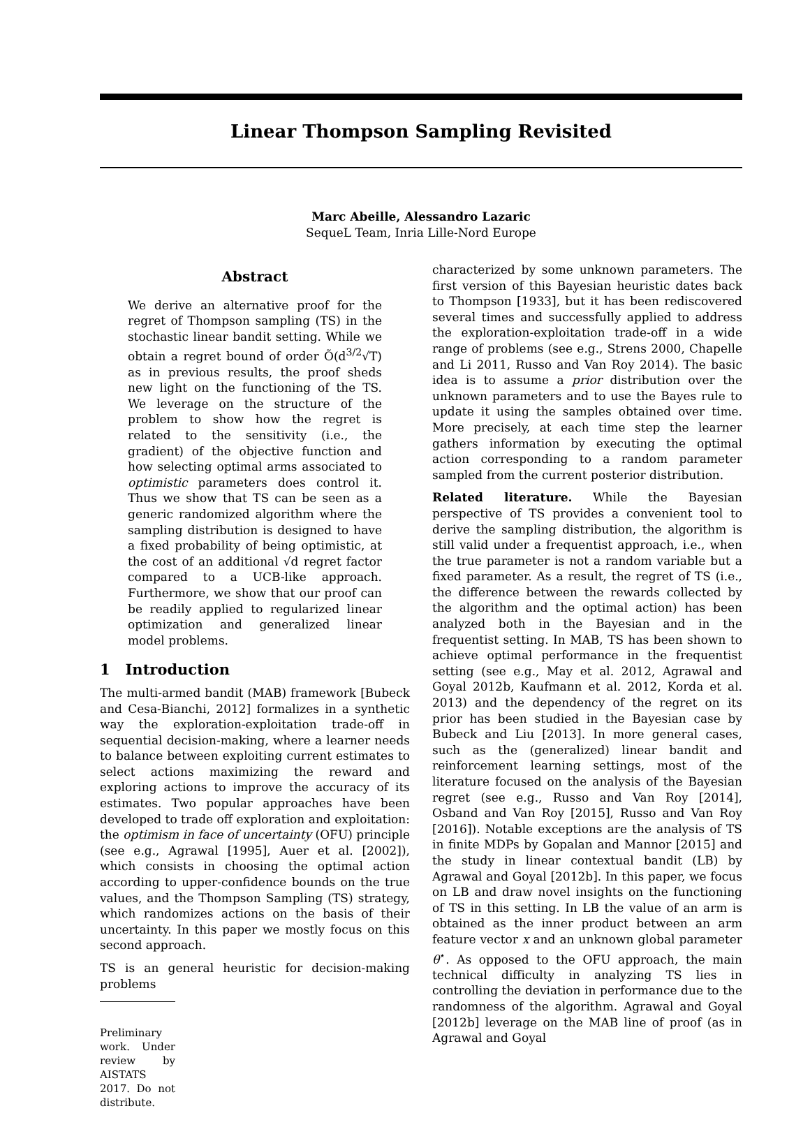Linear Thompson Sampling Revisited
Marc Abeille, Alessandro Lazaric
SequeL Team, Inria Lille-Nord Europe
Abstract
We derive an alternative proof for the regret of Thompson sampling (TS) in the stochastic linear bandit setting. While we obtain a regret bound of order Õ(d<sup>3/2</sup>√T) as in previous results, the proof sheds new light on the functioning of the TS. We leverage on the structure of the problem to show how the regret is related to the sensitivity (i.e., the gradient) of the objective function and how selecting optimal arms associated to optimistic parameters does control it. Thus we show that TS can be seen as a generic randomized algorithm where the sampling distribution is designed to have a fixed probability of being optimistic, at the cost of an additional √d regret factor compared to a UCB-like approach. Furthermore, we show that our proof can be readily applied to regularized linear optimization and generalized linear model problems.
1 Introduction
The multi-armed bandit (MAB) framework [Bubeck and Cesa-Bianchi, 2012] formalizes in a synthetic way the exploration-exploitation trade-off in sequential decision-making, where a learner needs to balance between exploiting current estimates to select actions maximizing the reward and exploring actions to improve the accuracy of its estimates. Two popular approaches have been developed to trade off exploration and exploitation: the optimism in face of uncertainty (OFU) principle (see e.g., Agrawal [1995], Auer et al. [2002]), which consists in choosing the optimal action according to upper-confidence bounds on the true values, and the Thompson Sampling (TS) strategy, which randomizes actions on the basis of their uncertainty. In this paper we mostly focus on this second approach.
TS is an general heuristic for decision-making problems
Preliminary work. Under review by AISTATS 2017. Do not distribute.
characterized by some unknown parameters. The first version of this Bayesian heuristic dates back to Thompson [1933], but it has been rediscovered several times and successfully applied to address the exploration-exploitation trade-off in a wide range of problems (see e.g., Strens 2000, Chapelle and Li 2011, Russo and Van Roy 2014). The basic idea is to assume a prior distribution over the unknown parameters and to use the Bayes rule to update it using the samples obtained over time. More precisely, at each time step the learner gathers information by executing the optimal action corresponding to a random parameter sampled from the current posterior distribution.
Related literature. While the Bayesian perspective of TS provides a convenient tool to derive the sampling distribution, the algorithm is still valid under a frequentist approach, i.e., when the true parameter is not a random variable but a fixed parameter. As a result, the regret of TS (i.e., the difference between the rewards collected by the algorithm and the optimal action) has been analyzed both in the Bayesian and in the frequentist setting. In MAB, TS has been shown to achieve optimal performance in the frequentist setting (see e.g., May et al. 2012, Agrawal and Goyal 2012b, Kaufmann et al. 2012, Korda et al. 2013) and the dependency of the regret on its prior has been studied in the Bayesian case by Bubeck and Liu [2013]. In more general cases, such as the (generalized) linear bandit and reinforcement learning settings, most of the literature focused on the analysis of the Bayesian regret (see e.g., Russo and Van Roy [2014], Osband and Van Roy [2015], Russo and Van Roy [2016]). Notable exceptions are the analysis of TS in finite MDPs by Gopalan and Mannor [2015] and the study in linear contextual bandit (LB) by Agrawal and Goyal [2012b]. In this paper, we focus on LB and draw novel insights on the functioning of TS in this setting. In LB the value of an arm is obtained as the inner product between an arm feature vector x and an unknown global parameter θ<sup>⋆</sup>. As opposed to the OFU approach, the main technical difficulty in analyzing TS lies in controlling the deviation in performance due to the randomness of the algorithm. Agrawal and Goyal [2012b] leverage on the MAB line of proof (as in Agrawal and Goyal